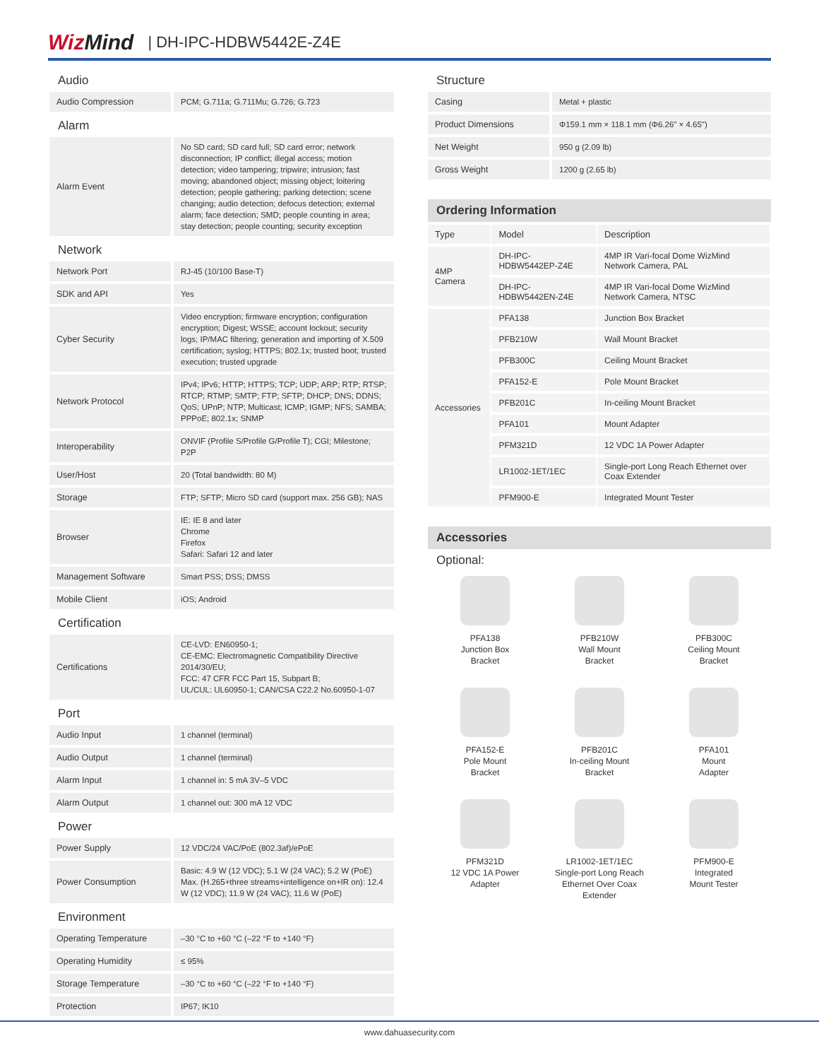WizMind
| DH-IPC-HDBW5442E-Z4E
Audio
| Audio Compression | PCM; G.711a; G.711Mu; G.726; G.723 |
Alarm
| Alarm Event | No SD card; SD card full; SD card error; network disconnection; IP conflict; illegal access; motion detection; video tampering; tripwire; intrusion; fast moving; abandoned object; missing object; loitering detection; people gathering; parking detection; scene changing; audio detection; defocus detection; external alarm; face detection; SMD; people counting in area; stay detection; people counting; security exception |
Network
| Network Port | RJ-45 (10/100 Base-T) |
| SDK and API | Yes |
| Cyber Security | Video encryption; firmware encryption; configuration encryption; Digest; WSSE; account lockout; security logs; IP/MAC filtering; generation and importing of X.509 certification; syslog; HTTPS; 802.1x; trusted boot; trusted execution; trusted upgrade |
| Network Protocol | IPv4; IPv6; HTTP; HTTPS; TCP; UDP; ARP; RTP; RTSP; RTCP; RTMP; SMTP; FTP; SFTP; DHCP; DNS; DDNS; QoS; UPnP; NTP; Multicast; ICMP; IGMP; NFS; SAMBA; PPPoE; 802.1x; SNMP |
| Interoperability | ONVIF (Profile S/Profile G/Profile T); CGI; Milestone; P2P |
| User/Host | 20 (Total bandwidth: 80 M) |
| Storage | FTP; SFTP; Micro SD card (support max. 256 GB); NAS |
| Browser | IE: IE 8 and later Chrome Firefox Safari: Safari 12 and later |
| Management Software | Smart PSS; DSS; DMSS |
| Mobile Client | iOS; Android |
Certification
| Certifications | CE-LVD: EN60950-1; CE-EMC: Electromagnetic Compatibility Directive 2014/30/EU; FCC: 47 CFR FCC Part 15, Subpart B; UL/CUL: UL60950-1; CAN/CSA C22.2 No.60950-1-07 |
Port
| Audio Input | 1 channel (terminal) |
| Audio Output | 1 channel (terminal) |
| Alarm Input | 1 channel in: 5 mA 3V–5 VDC |
| Alarm Output | 1 channel out: 300 mA 12 VDC |
Power
| Power Supply | 12 VDC/24 VAC/PoE (802.3af)/ePoE |
| Power Consumption | Basic: 4.9 W (12 VDC); 5.1 W (24 VAC); 5.2 W (PoE) Max. (H.265+three streams+intelligence on+IR on): 12.4 W (12 VDC); 11.9 W (24 VAC); 11.6 W (PoE) |
Environment
| Operating Temperature | –30 °C to +60 °C (–22 °F to +140 °F) |
| Operating Humidity | ≤ 95% |
| Storage Temperature | –30 °C to +60 °C (–22 °F to +140 °F) |
| Protection | IP67; IK10 |
Structure
| Casing | Metal + plastic |
| Product Dimensions | Φ159.1 mm × 118.1 mm (Φ6.26" × 4.65") |
| Net Weight | 950 g (2.09 lb) |
| Gross Weight | 1200 g (2.65 lb) |
Ordering Information
| Type | Model | Description |
| --- | --- | --- |
| 4MP Camera | DH-IPC-HDBW5442EP-Z4E | 4MP IR Vari-focal Dome WizMind Network Camera, PAL |
| | DH-IPC-HDBW5442EN-Z4E | 4MP IR Vari-focal Dome WizMind Network Camera, NTSC |
| Accessories | PFA138 | Junction Box Bracket |
| | PFB210W | Wall Mount Bracket |
| | PFB300C | Ceiling Mount Bracket |
| | PFA152-E | Pole Mount Bracket |
| | PFB201C | In-ceiling Mount Bracket |
| | PFA101 | Mount Adapter |
| | PFM321D | 12 VDC 1A Power Adapter |
| | LR1002-1ET/1EC | Single-port Long Reach Ethernet over Coax Extender |
| | PFM900-E | Integrated Mount Tester |
Accessories
Optional:
PFA138
Junction Box
Bracket
PFB210W
Wall Mount
Bracket
PFB300C
Ceiling Mount
Bracket
PFA152-E
Pole Mount
Bracket
PFB201C
In-ceiling Mount
Bracket
PFA101
Mount
Adapter
PFM321D
12 VDC 1A Power
Adapter
LR1002-1ET/1EC
Single-port Long Reach
Ethernet Over Coax
Extender
PFM900-E
Integrated
Mount Tester
www.dahuasecurity.com